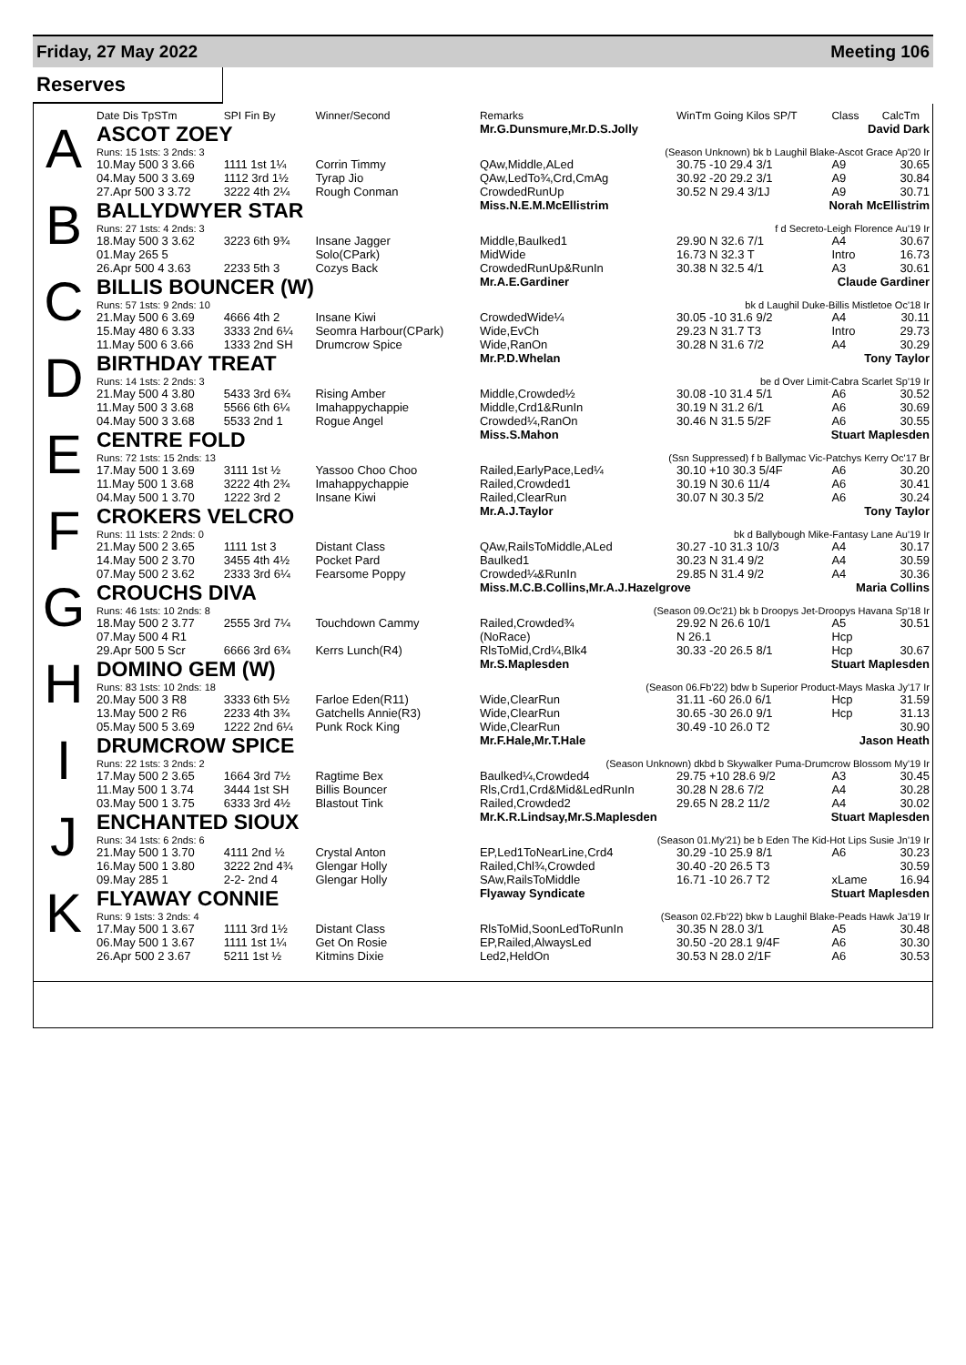Friday, 27 May 2022 Meeting 106
Reserves
| | Date Dis TpSTm | SPI Fin By | Winner/Second | Remarks | WinTm Going Kilos SP/T | Class | CalcTm |
| --- | --- | --- | --- | --- | --- | --- | --- |
| A | ASCOT ZOEY | | | Mr.G.Dunsmure,Mr.D.S.Jolly David Dark | | | |
| | Runs: 15 1sts: 3 2nds: 3 | | | (Season Unknown) bk b Laughil Blake-Ascot Grace Ap'20 Ir | | | |
| | 10.May 500 3 3.66 | 1111 1st 1¼ | Corrin Timmy | QAw,Middle,ALed | 30.75 -10 29.4 3/1 | A9 | 30.65 |
| | 04.May 500 3 3.69 | 1112 3rd 1½ | Tyrap Jio | QAw,LedTo¾,Crd,CmAg | 30.92 -20 29.2 3/1 | A9 | 30.84 |
| | 27.Apr 500 3 3.72 | 3222 4th 2¼ | Rough Conman | CrowdedRunUp | 30.52 N 29.4 3/1J | A9 | 30.71 |
| B | BALLYDWYER STAR | | | Miss.N.E.M.McEllistrim Norah McEllistrim | | | |
| | Runs: 27 1sts: 4 2nds: 3 | | | f d Secreto-Leigh Florence Au'19 Ir | | | |
| | 18.May 500 3 3.62 | 3223 6th 9¾ | Insane Jagger | Middle,Baulked1 | 29.90 N 32.6 7/1 | A4 | 30.67 |
| | 01.May 265 5 | | Solo(CPark) | MidWide | 16.73 N 32.3 T | Intro | 16.73 |
| | 26.Apr 500 4 3.63 | 2233 5th 3 | Cozys Back | CrowdedRunUp&RunIn | 30.38 N 32.5 4/1 | A3 | 30.61 |
| C | BILLIS BOUNCER (W) | | | Mr.A.E.Gardiner Claude Gardiner | | | |
| | Runs: 57 1sts: 9 2nds: 10 | | | bk d Laughil Duke-Billis Mistletoe Oc'18 Ir | | | |
| | 21.May 500 6 3.69 | 4666 4th 2 | Insane Kiwi | CrowdedWide¼ | 30.05 -10 31.6 9/2 | A4 | 30.11 |
| | 15.May 480 6 3.33 | 3333 2nd 6¼ | Seomra Harbour(CPark) | Wide,EvCh | 29.23 N 31.7 T3 | Intro | 29.73 |
| | 11.May 500 6 3.66 | 1333 2nd SH | Drumcrow Spice | Wide,RanOn | 30.28 N 31.6 7/2 | A4 | 30.29 |
| D | BIRTHDAY TREAT | | | Mr.P.D.Whelan Tony Taylor | | | |
| | Runs: 14 1sts: 2 2nds: 3 | | | be d Over Limit-Cabra Scarlet Sp'19 Ir | | | |
| | 21.May 500 4 3.80 | 5433 3rd 6¾ | Rising Amber | Middle,Crowded½ | 30.08 -10 31.4 5/1 | A6 | 30.52 |
| | 11.May 500 3 3.68 | 5566 6th 6¼ | Imahappychappie | Middle,Crd1&RunIn | 30.19 N 31.2 6/1 | A6 | 30.69 |
| | 04.May 500 3 3.68 | 5533 2nd 1 | Rogue Angel | Crowded¼,RanOn | 30.46 N 31.5 5/2F | A6 | 30.55 |
| E | CENTRE FOLD | | | Miss.S.Mahon Stuart Maplesden | | | |
| | Runs: 72 1sts: 15 2nds: 13 | | | (Ssn Suppressed) f b Ballymac Vic-Patchys Kerry Oc'17 Br | | | |
| | 17.May 500 1 3.69 | 3111 1st ½ | Yassoo Choo Choo | Railed,EarlyPace,Led¼ | 30.10 +10 30.3 5/4F | A6 | 30.20 |
| | 11.May 500 1 3.68 | 3222 4th 2¾ | Imahappychappie | Railed,Crowded1 | 30.19 N 30.6 11/4 | A6 | 30.41 |
| | 04.May 500 1 3.70 | 1222 3rd 2 | Insane Kiwi | Railed,ClearRun | 30.07 N 30.3 5/2 | A6 | 30.24 |
| F | CROKERS VELCRO | | | Mr.A.J.Taylor Tony Taylor | | | |
| | Runs: 11 1sts: 2 2nds: 0 | | | bk d Ballybough Mike-Fantasy Lane Au'19 Ir | | | |
| | 21.May 500 2 3.65 | 1111 1st 3 | Distant Class | QAw,RailsToMiddle,ALed | 30.27 -10 31.3 10/3 | A4 | 30.17 |
| | 14.May 500 2 3.70 | 3455 4th 4½ | Pocket Pard | Baulked1 | 30.23 N 31.4 9/2 | A4 | 30.59 |
| | 07.May 500 2 3.62 | 2333 3rd 6¼ | Fearsome Poppy | Crowded¼&RunIn | 29.85 N 31.4 9/2 | A4 | 30.36 |
| G | CROUCHS DIVA | | | Miss.M.C.B.Collins,Mr.A.J.Hazelgrove Maria Collins | | | |
| | Runs: 46 1sts: 10 2nds: 8 | | | (Season 09.Oc'21) bk b Droopys Jet-Droopys Havana Sp'18 Ir | | | |
| | 18.May 500 2 3.77 | 2555 3rd 7¼ | Touchdown Cammy | Railed,Crowded¾ | 29.92 N 26.6 10/1 | A5 | 30.51 |
| | 07.May 500 4 R1 | | | (NoRace) | N 26.1 | Hcp | |
| | 29.Apr 500 5 Scr | 6666 3rd 6¾ | Kerrs Lunch(R4) | RlsToMid,Crd¼,Blk4 | 30.33 -20 26.5 8/1 | Hcp | 30.67 |
| H | DOMINO GEM (W) | | | Mr.S.Maplesden Stuart Maplesden | | | |
| | Runs: 83 1sts: 10 2nds: 18 | | | (Season 06.Fb'22) bdw b Superior Product-Mays Maska Jy'17 Ir | | | |
| | 20.May 500 3 R8 | 3333 6th 5½ | Farloe Eden(R11) | Wide,ClearRun | 31.11 -60 26.0 6/1 | Hcp | 31.59 |
| | 13.May 500 2 R6 | 2233 4th 3¾ | Gatchells Annie(R3) | Wide,ClearRun | 30.65 -30 26.0 9/1 | Hcp | 31.13 |
| | 05.May 500 5 3.69 | 1222 2nd 6¼ | Punk Rock King | Wide,ClearRun | 30.49 -10 26.0 T2 | | 30.90 |
| I | DRUMCROW SPICE | | | Mr.F.Hale,Mr.T.Hale Jason Heath | | | |
| | Runs: 22 1sts: 3 2nds: 2 | | | (Season Unknown) dkbd b Skywalker Puma-Drumcrow Blossom My'19 Ir | | | |
| | 17.May 500 2 3.65 | 1664 3rd 7½ | Ragtime Bex | Baulked¼,Crowded4 | 29.75 +10 28.6 9/2 | A3 | 30.45 |
| | 11.May 500 1 3.74 | 3444 1st SH | Billis Bouncer | Rls,Crd1,Crd&Mid&LedRunIn | 30.28 N 28.6 7/2 | A4 | 30.28 |
| | 03.May 500 1 3.75 | 6333 3rd 4½ | Blastout Tink | Railed,Crowded2 | 29.65 N 28.2 11/2 | A4 | 30.02 |
| J | ENCHANTED SIOUX | | | Mr.K.R.Lindsay,Mr.S.Maplesden Stuart Maplesden | | | |
| | Runs: 34 1sts: 6 2nds: 6 | | | (Season 01.My'21) be b Eden The Kid-Hot Lips Susie Jn'19 Ir | | | |
| | 21.May 500 1 3.70 | 4111 2nd ½ | Crystal Anton | EP,Led1ToNearLine,Crd4 | 30.29 -10 25.9 8/1 | A6 | 30.23 |
| | 16.May 500 1 3.80 | 3222 2nd 4¾ | Glengar Holly | Railed,Chl¾,Crowded | 30.40 -20 26.5 T3 | | 30.59 |
| | 09.May 285 1 | 2-2- 2nd 4 | Glengar Holly | SAw,RailsToMiddle | 16.71 -10 26.7 T2 | xLame | 16.94 |
| K | FLYAWAY CONNIE | | | Flyaway Syndicate Stuart Maplesden | | | |
| | Runs: 9 1sts: 3 2nds: 4 | | | (Season 02.Fb'22) bkw b Laughil Blake-Peads Hawk Ja'19 Ir | | | |
| | 17.May 500 1 3.67 | 1111 3rd 1½ | Distant Class | RlsToMid,SoonLedToRunIn | 30.35 N 28.0 3/1 | A5 | 30.48 |
| | 06.May 500 1 3.67 | 1111 1st 1¼ | Get On Rosie | EP,Railed,AlwaysLed | 30.50 -20 28.1 9/4F | A6 | 30.30 |
| | 26.Apr 500 2 3.67 | 5211 1st ½ | Kitmins Dixie | Led2,HeldOn | 30.53 N 28.0 2/1F | A6 | 30.53 |